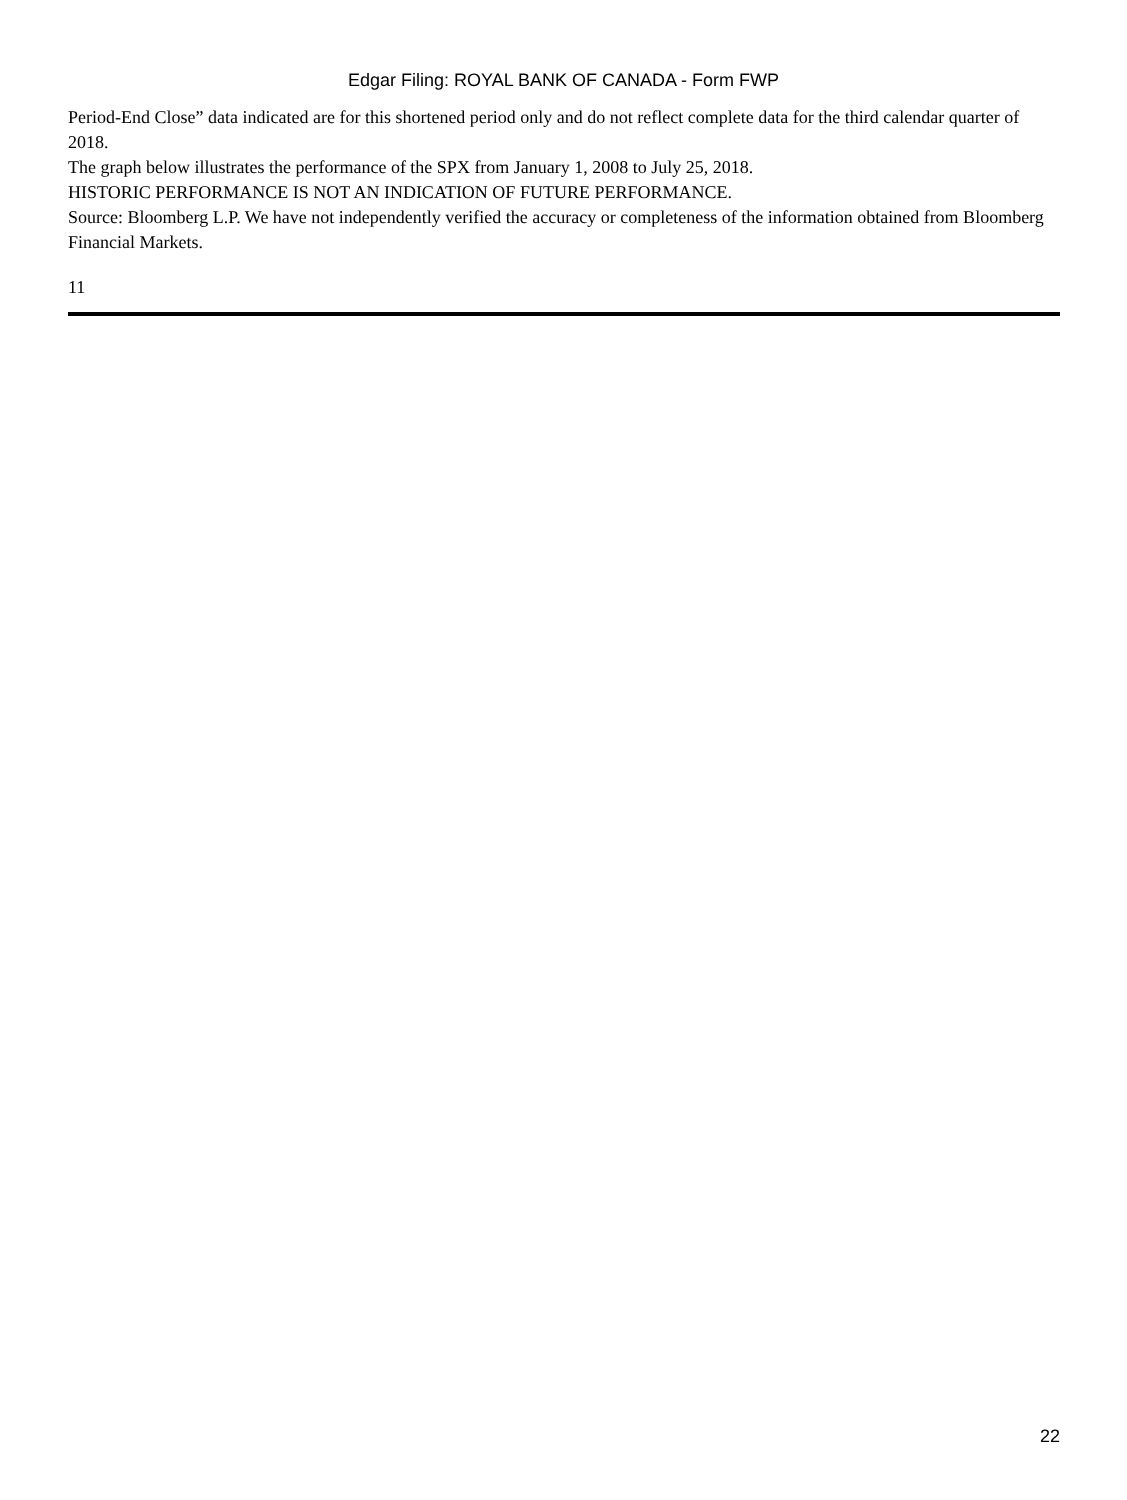Edgar Filing: ROYAL BANK OF CANADA - Form FWP
Period-End Close” data indicated are for this shortened period only and do not reflect complete data for the third calendar quarter of 2018.
The graph below illustrates the performance of the SPX from January 1, 2008 to July 25, 2018.
HISTORIC PERFORMANCE IS NOT AN INDICATION OF FUTURE PERFORMANCE.
Source: Bloomberg L.P. We have not independently verified the accuracy or completeness of the information obtained from Bloomberg Financial Markets.
11
22